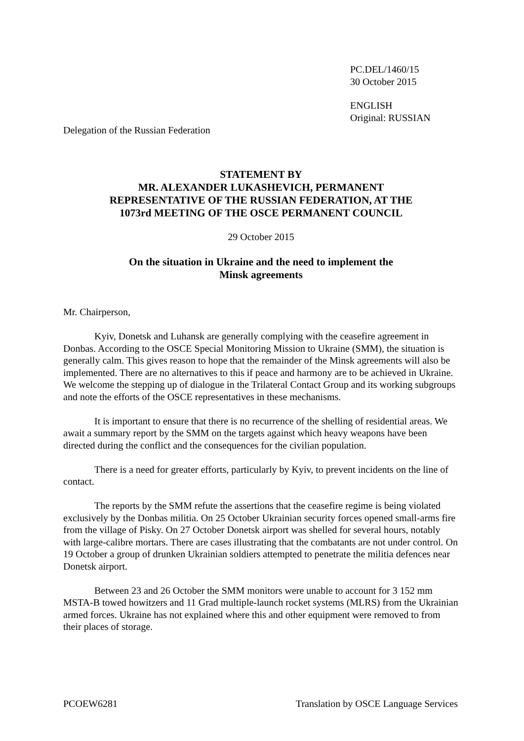PC.DEL/1460/15
30 October 2015
ENGLISH
Original: RUSSIAN
Delegation of the Russian Federation
STATEMENT BY
MR. ALEXANDER LUKASHEVICH, PERMANENT
REPRESENTATIVE OF THE RUSSIAN FEDERATION, AT THE
1073rd MEETING OF THE OSCE PERMANENT COUNCIL
29 October 2015
On the situation in Ukraine and the need to implement the
Minsk agreements
Mr. Chairperson,
Kyiv, Donetsk and Luhansk are generally complying with the ceasefire agreement in Donbas. According to the OSCE Special Monitoring Mission to Ukraine (SMM), the situation is generally calm. This gives reason to hope that the remainder of the Minsk agreements will also be implemented. There are no alternatives to this if peace and harmony are to be achieved in Ukraine. We welcome the stepping up of dialogue in the Trilateral Contact Group and its working subgroups and note the efforts of the OSCE representatives in these mechanisms.
It is important to ensure that there is no recurrence of the shelling of residential areas. We await a summary report by the SMM on the targets against which heavy weapons have been directed during the conflict and the consequences for the civilian population.
There is a need for greater efforts, particularly by Kyiv, to prevent incidents on the line of contact.
The reports by the SMM refute the assertions that the ceasefire regime is being violated exclusively by the Donbas militia. On 25 October Ukrainian security forces opened small-arms fire from the village of Pisky. On 27 October Donetsk airport was shelled for several hours, notably with large-calibre mortars. There are cases illustrating that the combatants are not under control. On 19 October a group of drunken Ukrainian soldiers attempted to penetrate the militia defences near Donetsk airport.
Between 23 and 26 October the SMM monitors were unable to account for 3 152 mm MSTA-B towed howitzers and 11 Grad multiple-launch rocket systems (MLRS) from the Ukrainian armed forces. Ukraine has not explained where this and other equipment were removed to from their places of storage.
PCOEW6281 Translation by OSCE Language Services